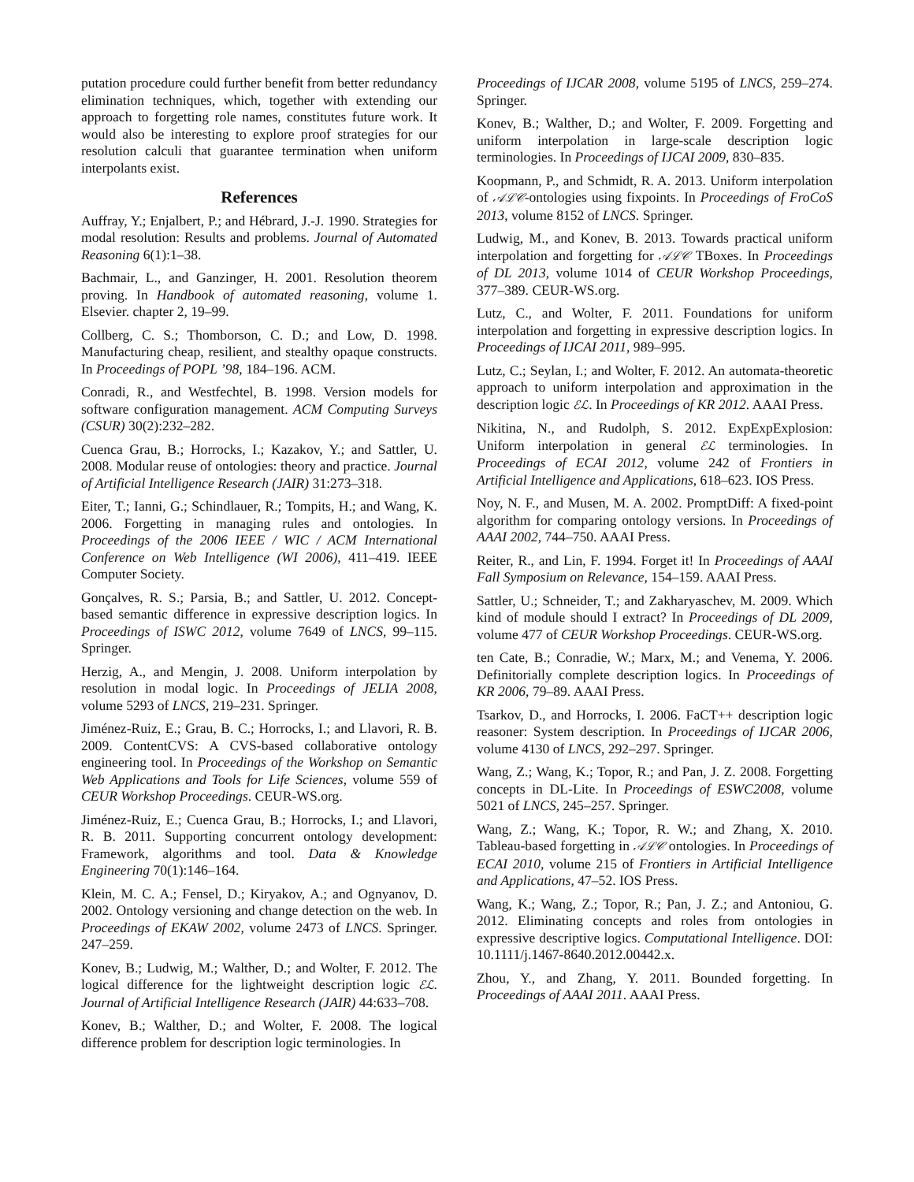putation procedure could further benefit from better redundancy elimination techniques, which, together with extending our approach to forgetting role names, constitutes future work. It would also be interesting to explore proof strategies for our resolution calculi that guarantee termination when uniform interpolants exist.
References
Auffray, Y.; Enjalbert, P.; and Hébrard, J.-J. 1990. Strategies for modal resolution: Results and problems. Journal of Automated Reasoning 6(1):1–38.
Bachmair, L., and Ganzinger, H. 2001. Resolution theorem proving. In Handbook of automated reasoning, volume 1. Elsevier. chapter 2, 19–99.
Collberg, C. S.; Thomborson, C. D.; and Low, D. 1998. Manufacturing cheap, resilient, and stealthy opaque constructs. In Proceedings of POPL ’98, 184–196. ACM.
Conradi, R., and Westfechtel, B. 1998. Version models for software configuration management. ACM Computing Surveys (CSUR) 30(2):232–282.
Cuenca Grau, B.; Horrocks, I.; Kazakov, Y.; and Sattler, U. 2008. Modular reuse of ontologies: theory and practice. Journal of Artificial Intelligence Research (JAIR) 31:273–318.
Eiter, T.; Ianni, G.; Schindlauer, R.; Tompits, H.; and Wang, K. 2006. Forgetting in managing rules and ontologies. In Proceedings of the 2006 IEEE / WIC / ACM International Conference on Web Intelligence (WI 2006), 411–419. IEEE Computer Society.
Gonçalves, R. S.; Parsia, B.; and Sattler, U. 2012. Concept-based semantic difference in expressive description logics. In Proceedings of ISWC 2012, volume 7649 of LNCS, 99–115. Springer.
Herzig, A., and Mengin, J. 2008. Uniform interpolation by resolution in modal logic. In Proceedings of JELIA 2008, volume 5293 of LNCS, 219–231. Springer.
Jiménez-Ruiz, E.; Grau, B. C.; Horrocks, I.; and Llavori, R. B. 2009. ContentCVS: A CVS-based collaborative ontology engineering tool. In Proceedings of the Workshop on Semantic Web Applications and Tools for Life Sciences, volume 559 of CEUR Workshop Proceedings. CEUR-WS.org.
Jiménez-Ruiz, E.; Cuenca Grau, B.; Horrocks, I.; and Llavori, R. B. 2011. Supporting concurrent ontology development: Framework, algorithms and tool. Data & Knowledge Engineering 70(1):146–164.
Klein, M. C. A.; Fensel, D.; Kiryakov, A.; and Ognyanov, D. 2002. Ontology versioning and change detection on the web. In Proceedings of EKAW 2002, volume 2473 of LNCS. Springer. 247–259.
Konev, B.; Ludwig, M.; Walther, D.; and Wolter, F. 2012. The logical difference for the lightweight description logic ℰℒ. Journal of Artificial Intelligence Research (JAIR) 44:633–708.
Konev, B.; Walther, D.; and Wolter, F. 2008. The logical difference problem for description logic terminologies. In
Proceedings of IJCAR 2008, volume 5195 of LNCS, 259–274. Springer.
Konev, B.; Walther, D.; and Wolter, F. 2009. Forgetting and uniform interpolation in large-scale description logic terminologies. In Proceedings of IJCAI 2009, 830–835.
Koopmann, P., and Schmidt, R. A. 2013. Uniform interpolation of 𝒜ℒ𝒞-ontologies using fixpoints. In Proceedings of FroCoS 2013, volume 8152 of LNCS. Springer.
Ludwig, M., and Konev, B. 2013. Towards practical uniform interpolation and forgetting for 𝒜ℒ𝒞 TBoxes. In Proceedings of DL 2013, volume 1014 of CEUR Workshop Proceedings, 377–389. CEUR-WS.org.
Lutz, C., and Wolter, F. 2011. Foundations for uniform interpolation and forgetting in expressive description logics. In Proceedings of IJCAI 2011, 989–995.
Lutz, C.; Seylan, I.; and Wolter, F. 2012. An automata-theoretic approach to uniform interpolation and approximation in the description logic ℰℒ. In Proceedings of KR 2012. AAAI Press.
Nikitina, N., and Rudolph, S. 2012. ExpExpExplosion: Uniform interpolation in general ℰℒ terminologies. In Proceedings of ECAI 2012, volume 242 of Frontiers in Artificial Intelligence and Applications, 618–623. IOS Press.
Noy, N. F., and Musen, M. A. 2002. PromptDiff: A fixed-point algorithm for comparing ontology versions. In Proceedings of AAAI 2002, 744–750. AAAI Press.
Reiter, R., and Lin, F. 1994. Forget it! In Proceedings of AAAI Fall Symposium on Relevance, 154–159. AAAI Press.
Sattler, U.; Schneider, T.; and Zakharyaschev, M. 2009. Which kind of module should I extract? In Proceedings of DL 2009, volume 477 of CEUR Workshop Proceedings. CEUR-WS.org.
ten Cate, B.; Conradie, W.; Marx, M.; and Venema, Y. 2006. Definitorially complete description logics. In Proceedings of KR 2006, 79–89. AAAI Press.
Tsarkov, D., and Horrocks, I. 2006. FaCT++ description logic reasoner: System description. In Proceedings of IJCAR 2006, volume 4130 of LNCS, 292–297. Springer.
Wang, Z.; Wang, K.; Topor, R.; and Pan, J. Z. 2008. Forgetting concepts in DL-Lite. In Proceedings of ESWC2008, volume 5021 of LNCS, 245–257. Springer.
Wang, Z.; Wang, K.; Topor, R. W.; and Zhang, X. 2010. Tableau-based forgetting in 𝒜ℒ𝒞 ontologies. In Proceedings of ECAI 2010, volume 215 of Frontiers in Artificial Intelligence and Applications, 47–52. IOS Press.
Wang, K.; Wang, Z.; Topor, R.; Pan, J. Z.; and Antoniou, G. 2012. Eliminating concepts and roles from ontologies in expressive descriptive logics. Computational Intelligence. DOI: 10.1111/j.1467-8640.2012.00442.x.
Zhou, Y., and Zhang, Y. 2011. Bounded forgetting. In Proceedings of AAAI 2011. AAAI Press.